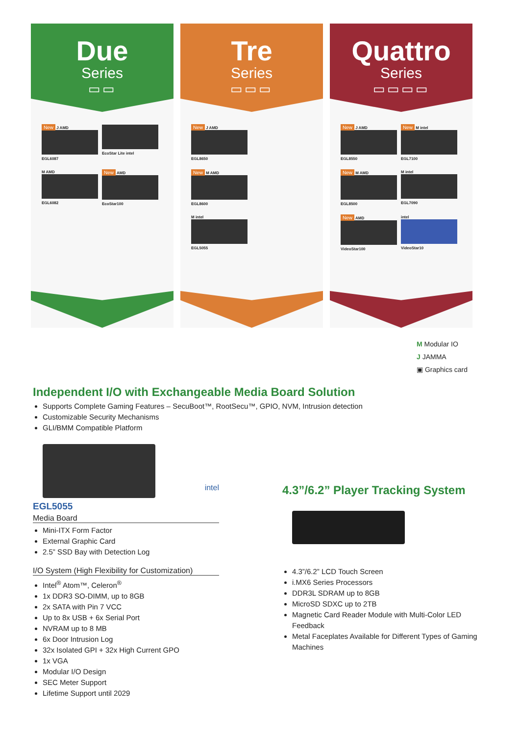Due
Series
▭▭
New J AMD EGL6087 EcoStar Lite intel M AMD EGL6082
New AMD EcoStar100
Tre
Series
▭▭▭
New J AMD EGL8650
New M AMD EGL8600 M intel EGL5055
Quattro
Series
▭▭▭▭
New J AMD EGL8550
New M intel EGL7100
New M AMD EGL8500 M intel EGL7090
New AMD VideoStar100 intel VideoStar10
M Modular IO
J JAMMA
▣ Graphics card
Independent I/O with Exchangeable Media Board Solution
Supports Complete Gaming Features – SecuBoot™, RootSecu™, GPIO, NVM, Intrusion detection
Customizable Security Mechanisms
GLI/BMM Compatible Platform
intel
EGL5055
Media Board
Mini-ITX Form Factor
External Graphic Card
2.5” SSD Bay with Detection Log
I/O System (High Flexibility for Customization)
Intel<sup>®</sup> Atom™, Celeron<sup>®</sup>
1x DDR3 SO-DIMM, up to 8GB
2x SATA with Pin 7 VCC
Up to 8x USB + 6x Serial Port
NVRAM up to 8 MB
6x Door Intrusion Log
32x Isolated GPI + 32x High Current GPO
1x VGA
Modular I/O Design
SEC Meter Support
Lifetime Support until 2029
4.3”/6.2” Player Tracking System
4.3”/6.2” LCD Touch Screen
i.MX6 Series Processors
DDR3L SDRAM up to 8GB
MicroSD SDXC up to 2TB
Magnetic Card Reader Module with Multi-Color LED Feedback
Metal Faceplates Available for Different Types of Gaming Machines